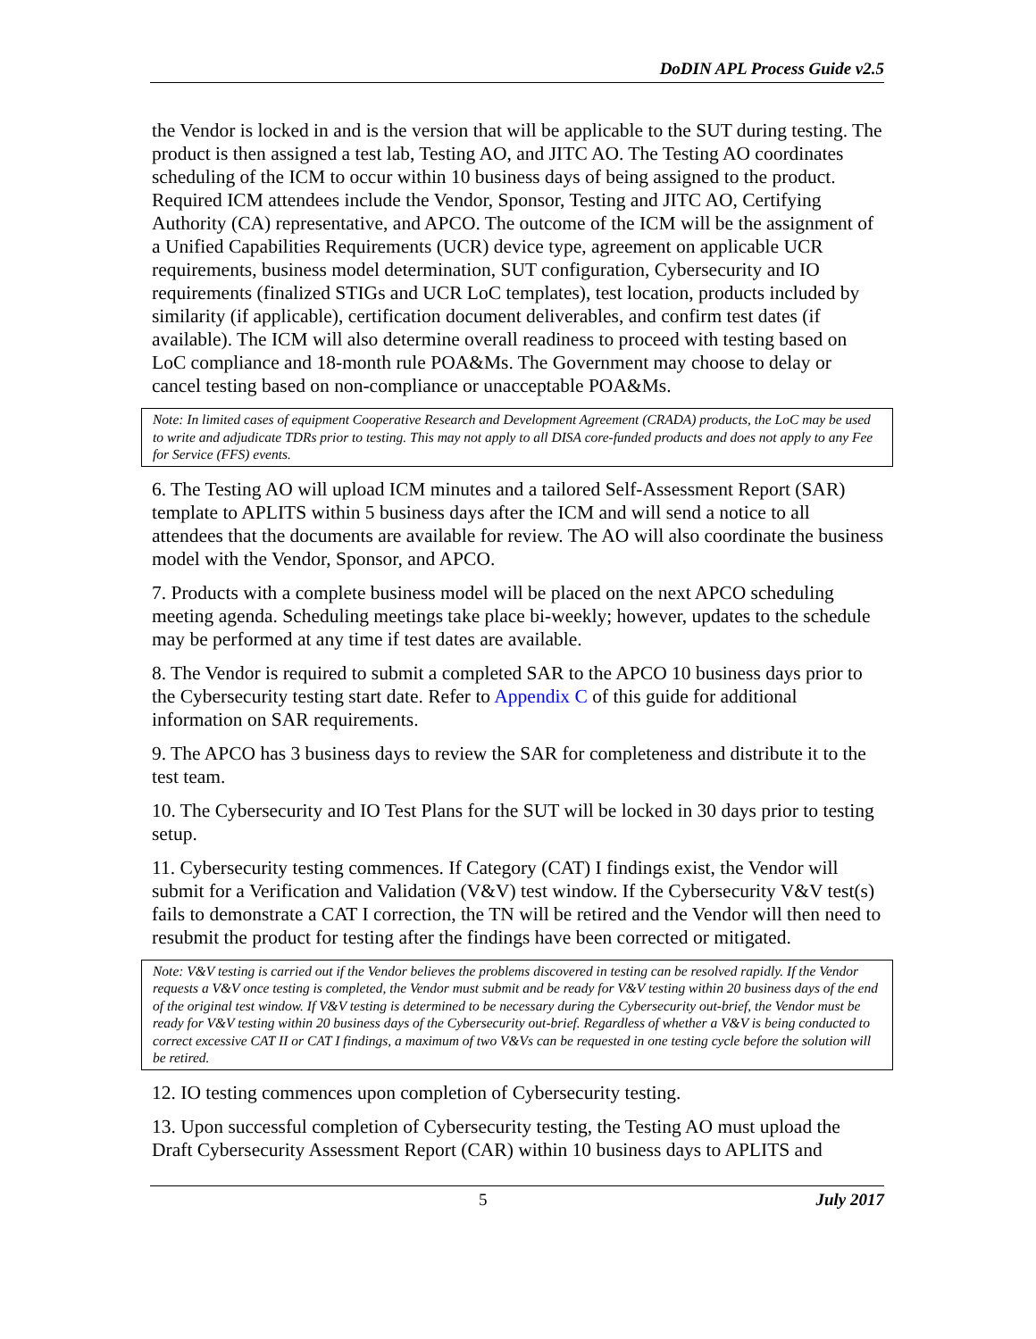DoDIN APL Process Guide v2.5
the Vendor is locked in and is the version that will be applicable to the SUT during testing. The product is then assigned a test lab, Testing AO, and JITC AO. The Testing AO coordinates scheduling of the ICM to occur within 10 business days of being assigned to the product. Required ICM attendees include the Vendor, Sponsor, Testing and JITC AO, Certifying Authority (CA) representative, and APCO. The outcome of the ICM will be the assignment of a Unified Capabilities Requirements (UCR) device type, agreement on applicable UCR requirements, business model determination, SUT configuration, Cybersecurity and IO requirements (finalized STIGs and UCR LoC templates), test location, products included by similarity (if applicable), certification document deliverables, and confirm test dates (if available). The ICM will also determine overall readiness to proceed with testing based on LoC compliance and 18-month rule POA&Ms. The Government may choose to delay or cancel testing based on non-compliance or unacceptable POA&Ms.
Note: In limited cases of equipment Cooperative Research and Development Agreement (CRADA) products, the LoC may be used to write and adjudicate TDRs prior to testing. This may not apply to all DISA core-funded products and does not apply to any Fee for Service (FFS) events.
6. The Testing AO will upload ICM minutes and a tailored Self-Assessment Report (SAR) template to APLITS within 5 business days after the ICM and will send a notice to all attendees that the documents are available for review. The AO will also coordinate the business model with the Vendor, Sponsor, and APCO.
7. Products with a complete business model will be placed on the next APCO scheduling meeting agenda. Scheduling meetings take place bi-weekly; however, updates to the schedule may be performed at any time if test dates are available.
8. The Vendor is required to submit a completed SAR to the APCO 10 business days prior to the Cybersecurity testing start date. Refer to Appendix C of this guide for additional information on SAR requirements.
9. The APCO has 3 business days to review the SAR for completeness and distribute it to the test team.
10. The Cybersecurity and IO Test Plans for the SUT will be locked in 30 days prior to testing setup.
11. Cybersecurity testing commences. If Category (CAT) I findings exist, the Vendor will submit for a Verification and Validation (V&V) test window. If the Cybersecurity V&V test(s) fails to demonstrate a CAT I correction, the TN will be retired and the Vendor will then need to resubmit the product for testing after the findings have been corrected or mitigated.
Note: V&V testing is carried out if the Vendor believes the problems discovered in testing can be resolved rapidly. If the Vendor requests a V&V once testing is completed, the Vendor must submit and be ready for V&V testing within 20 business days of the end of the original test window. If V&V testing is determined to be necessary during the Cybersecurity out-brief, the Vendor must be ready for V&V testing within 20 business days of the Cybersecurity out-brief. Regardless of whether a V&V is being conducted to correct excessive CAT II or CAT I findings, a maximum of two V&Vs can be requested in one testing cycle before the solution will be retired.
12. IO testing commences upon completion of Cybersecurity testing.
13. Upon successful completion of Cybersecurity testing, the Testing AO must upload the Draft Cybersecurity Assessment Report (CAR) within 10 business days to APLITS and
5 July 2017